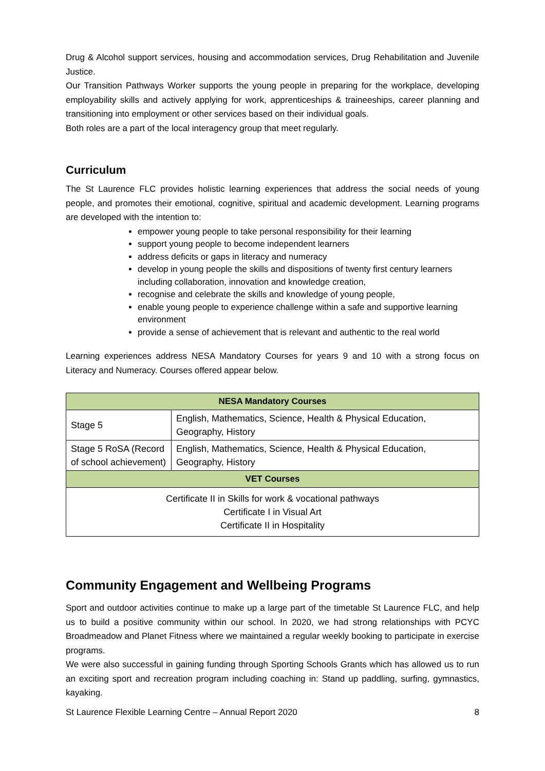Drug & Alcohol support services, housing and accommodation services, Drug Rehabilitation and Juvenile Justice.
Our Transition Pathways Worker supports the young people in preparing for the workplace, developing employability skills and actively applying for work, apprenticeships & traineeships, career planning and transitioning into employment or other services based on their individual goals.
Both roles are a part of the local interagency group that meet regularly.
Curriculum
The St Laurence FLC provides holistic learning experiences that address the social needs of young people, and promotes their emotional, cognitive, spiritual and academic development. Learning programs are developed with the intention to:
empower young people to take personal responsibility for their learning
support young people to become independent learners
address deficits or gaps in literacy and numeracy
develop in young people the skills and dispositions of twenty first century learners including collaboration, innovation and knowledge creation,
recognise and celebrate the skills and knowledge of young people,
enable young people to experience challenge within a safe and supportive learning environment
provide a sense of achievement that is relevant and authentic to the real world
Learning experiences address NESA Mandatory Courses for years 9 and 10 with a strong focus on Literacy and Numeracy. Courses offered appear below.
| NESA Mandatory Courses | |
| --- | --- |
| Stage 5 | English, Mathematics, Science, Health & Physical Education, Geography, History |
| Stage 5 RoSA (Record of school achievement) | English, Mathematics, Science, Health & Physical Education, Geography, History |
| VET Courses | |
| Certificate II in Skills for work & vocational pathways Certificate I in Visual Art Certificate II in Hospitality | |
Community Engagement and Wellbeing Programs
Sport and outdoor activities continue to make up a large part of the timetable St Laurence FLC, and help us to build a positive community within our school. In 2020, we had strong relationships with PCYC Broadmeadow and Planet Fitness where we maintained a regular weekly booking to participate in exercise programs.
We were also successful in gaining funding through Sporting Schools Grants which has allowed us to run an exciting sport and recreation program including coaching in: Stand up paddling, surfing, gymnastics, kayaking.
St Laurence Flexible Learning Centre – Annual Report 2020 8